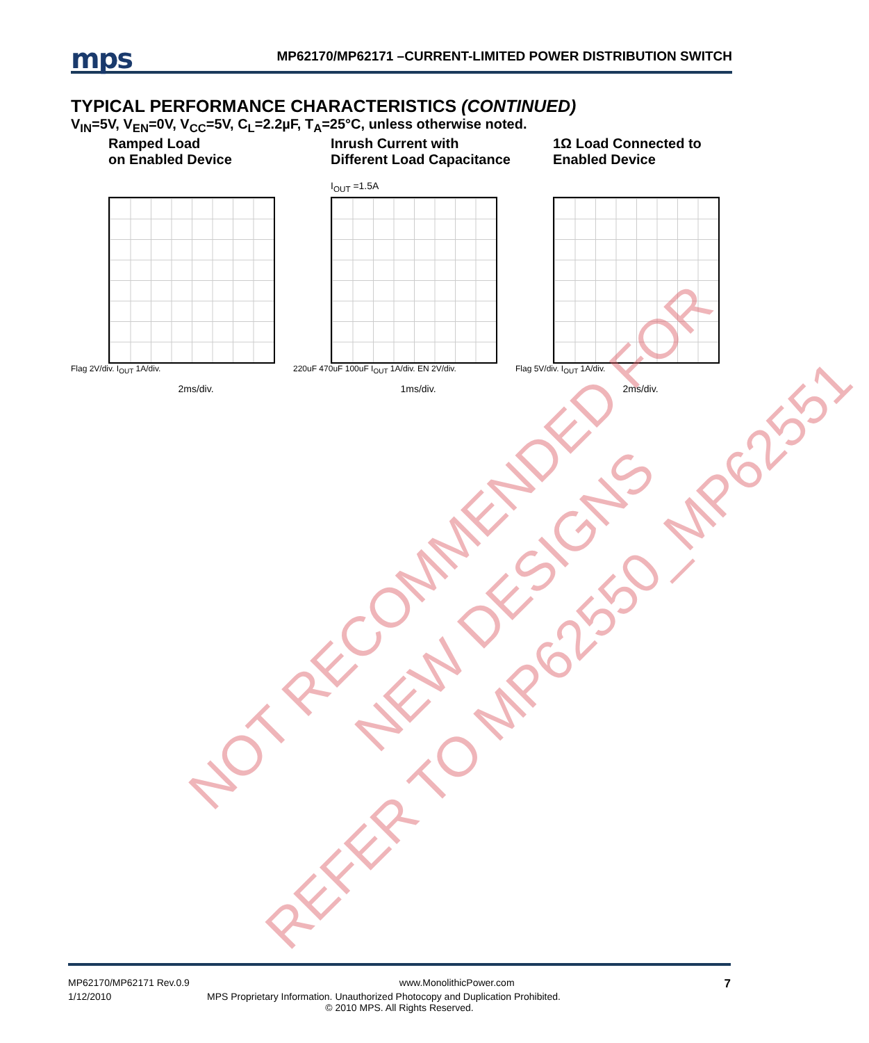mps MP62170/MP62171 –CURRENT-LIMITED POWER DISTRIBUTION SWITCH
TYPICAL PERFORMANCE CHARACTERISTICS (CONTINUED)
V<sub>IN</sub>=5V, V<sub>EN</sub>=0V, V<sub>CC</sub>=5V, C<sub>L</sub>=2.2µF, T<sub>A</sub>=25°C, unless otherwise noted.
Ramped Load
on Enabled Device
Flag 2V/div. I<sub>OUT</sub> 1A/div.
2ms/div.
Inrush Current with
Different Load Capacitance
I<sub>OUT</sub> =1.5A
220uF 470uF 100uF I<sub>OUT</sub> 1A/div. EN 2V/div.
1ms/div.
1Ω Load Connected to
Enabled Device
Flag 5V/div. I<sub>OUT</sub> 1A/div.
2ms/div.
MP62170/MP62171 Rev.0.9 www.MonolithicPower.com 7
1/12/2010 MPS Proprietary Information. Unauthorized Photocopy and Duplication Prohibited.
© 2010 MPS. All Rights Reserved.
NOT RECOMMENDED FOR
NEW DESIGNS
REFER TO MP62550_MP62551